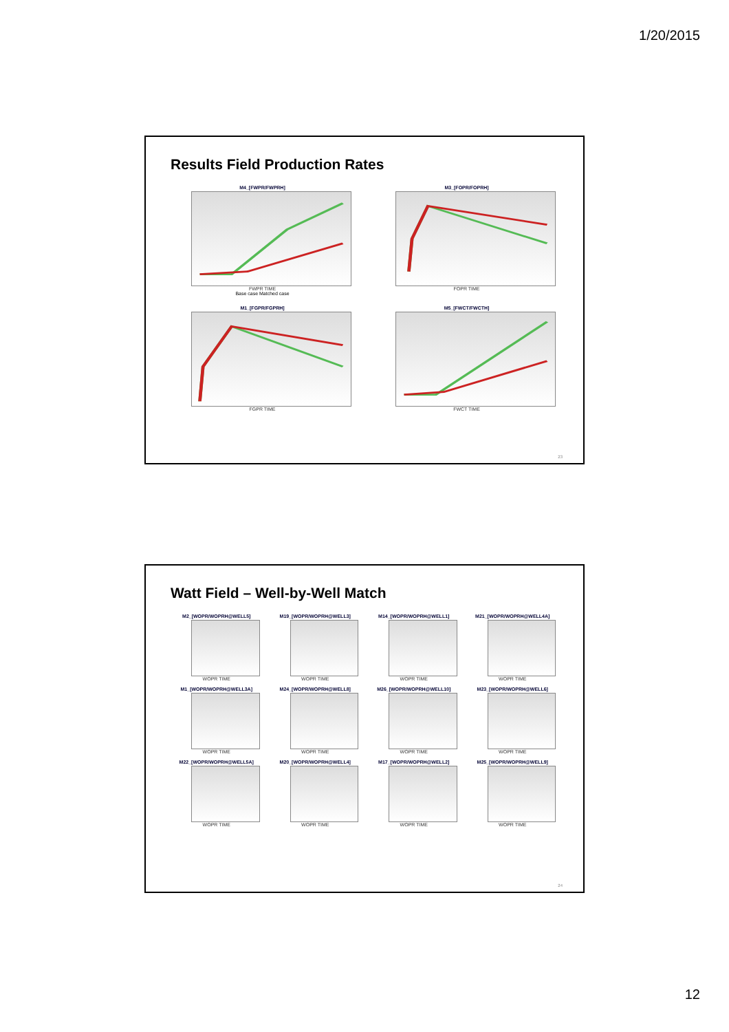1/20/2015
Results Field Production Rates
M4_[FWPR/FWPRH]
FWPR TIME
Base case Matched case
M3_[FOPR/FOPRH]
FOPR TIME
M1_[FGPR/FGPRH]
FGPR TIME
M5_[FWCT/FWCTH]
FWCT TIME
23
Watt Field – Well-by-Well Match
M2_[WOPR/WOPRH@WELL5]
WOPR TIME
M19_[WOPR/WOPRH@WELL3]
WOPR TIME
M14_[WOPR/WOPRH@WELL1]
WOPR TIME
M21_[WOPR/WOPRH@WELL4A]
WOPR TIME
M1_[WOPR/WOPRH@WELL3A]
WOPR TIME
M24_[WOPR/WOPRH@WELL8]
WOPR TIME
M26_[WOPR/WOPRH@WELL10]
WOPR TIME
M23_[WOPR/WOPRH@WELL6]
WOPR TIME
M22_[WOPR/WOPRH@WELL5A]
WOPR TIME
M20_[WOPR/WOPRH@WELL4]
WOPR TIME
M17_[WOPR/WOPRH@WELL2]
WOPR TIME
M25_[WOPR/WOPRH@WELL9]
WOPR TIME
24
12